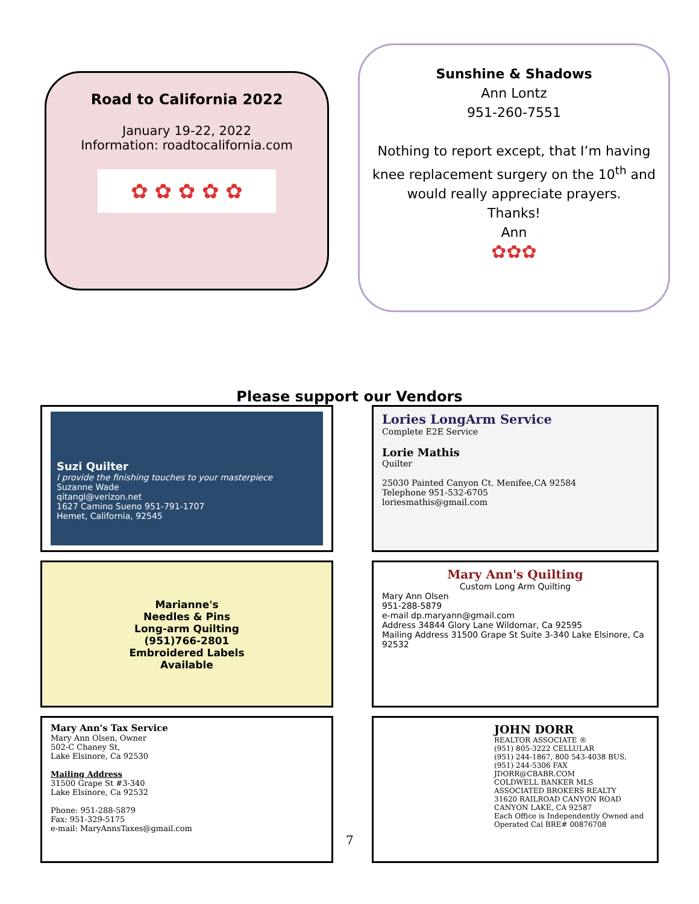Road to California 2022
January 19-22, 2022
Information: roadtocalifornia.com
✿ ✿ ✿ ✿ ✿
Sunshine & Shadows
Ann Lontz
951-260-7551
Nothing to report except, that I’m having knee replacement surgery on the 10<sup>th</sup> and would really appreciate prayers.
Thanks!
Ann
✿✿✿
Please support our Vendors
Suzi Quilter
I provide the finishing touches to your masterpiece
Suzanne Wade
qitangl@verizon.net
1627 Camino Sueno 951-791-1707
Hemet, California, 92545
Lories LongArm Service
Complete E2E Service
Lorie Mathis
Quilter
25030 Painted Canyon Ct. Menifee,CA 92584
Telephone 951-532-6705
loriesmathis@gmail.com
Marianne's
Needles & Pins
Long-arm Quilting
(951)766-2801
Embroidered Labels
Available
Mary Ann's Quilting
Custom Long Arm Quilting
Mary Ann Olsen
951-288-5879
e-mail dp.maryann@gmail.com
Address 34844 Glory Lane Wildomar, Ca 92595
Mailing Address 31500 Grape St Suite 3-340 Lake Elsinore, Ca 92532
Mary Ann's Tax Service
Mary Ann Olsen, Owner
502-C Chaney St,
Lake Elsinore, Ca 92530
Mailing Address
31500 Grape St #3-340
Lake Elsinore, Ca 92532
Phone: 951-288-5879
Fax: 951-329-5175
e-mail: MaryAnnsTaxes@gmail.com
JOHN DORR
REALTOR ASSOCIATE ®
(951) 805-3222 CELLULAR
(951) 244-1867, 800 543-4038 BUS.
(951) 244-5306 FAX
JDORR@CBABR.COM
COLDWELL BANKER MLS
ASSOCIATED BROKERS REALTY
31620 RAILROAD CANYON ROAD
CANYON LAKE, CA 92587
Each Office is Independently Owned and Operated Cal BRE# 00876708
7